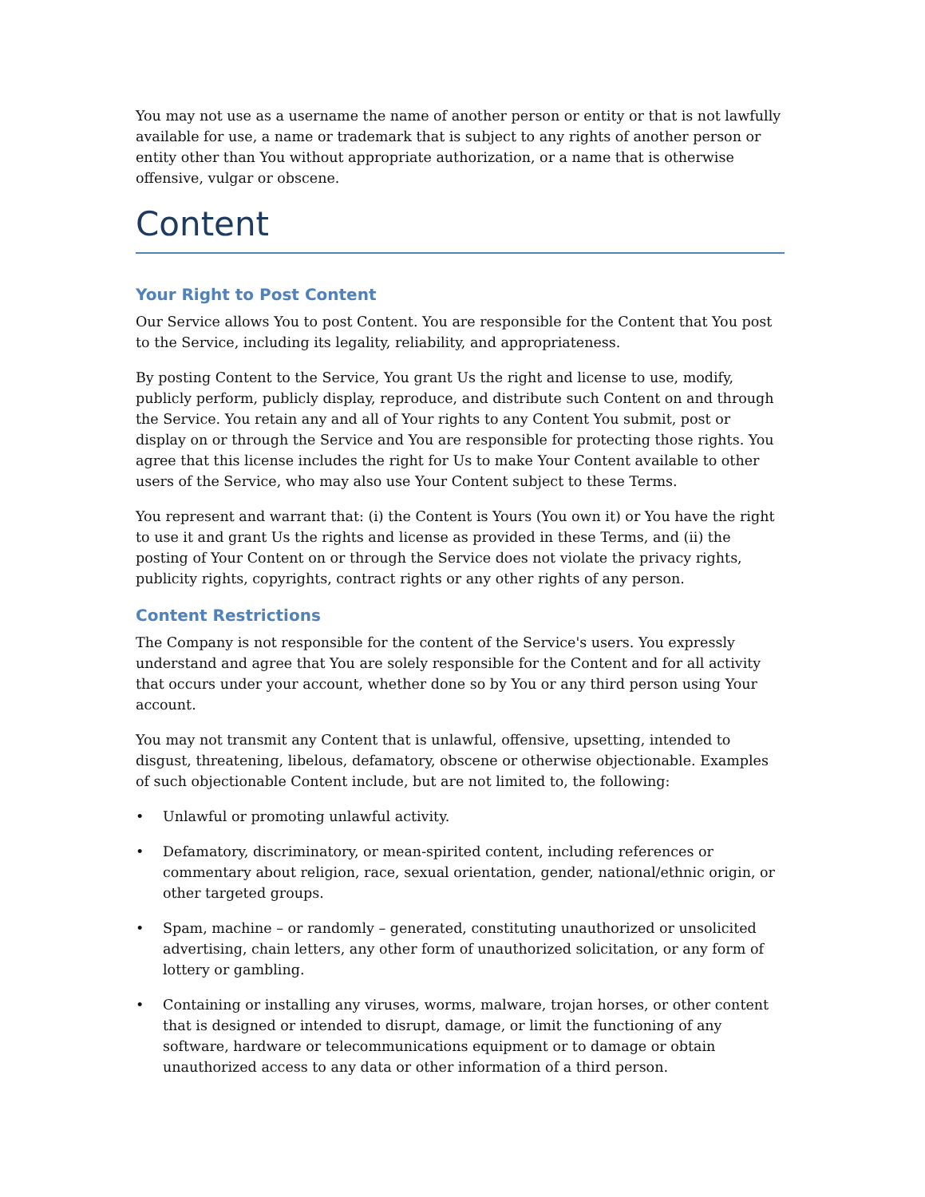You may not use as a username the name of another person or entity or that is not lawfully available for use, a name or trademark that is subject to any rights of another person or entity other than You without appropriate authorization, or a name that is otherwise offensive, vulgar or obscene.
Content
Your Right to Post Content
Our Service allows You to post Content. You are responsible for the Content that You post to the Service, including its legality, reliability, and appropriateness.
By posting Content to the Service, You grant Us the right and license to use, modify, publicly perform, publicly display, reproduce, and distribute such Content on and through the Service. You retain any and all of Your rights to any Content You submit, post or display on or through the Service and You are responsible for protecting those rights. You agree that this license includes the right for Us to make Your Content available to other users of the Service, who may also use Your Content subject to these Terms.
You represent and warrant that: (i) the Content is Yours (You own it) or You have the right to use it and grant Us the rights and license as provided in these Terms, and (ii) the posting of Your Content on or through the Service does not violate the privacy rights, publicity rights, copyrights, contract rights or any other rights of any person.
Content Restrictions
The Company is not responsible for the content of the Service's users. You expressly understand and agree that You are solely responsible for the Content and for all activity that occurs under your account, whether done so by You or any third person using Your account.
You may not transmit any Content that is unlawful, offensive, upsetting, intended to disgust, threatening, libelous, defamatory, obscene or otherwise objectionable. Examples of such objectionable Content include, but are not limited to, the following:
• Unlawful or promoting unlawful activity.
• Defamatory, discriminatory, or mean-spirited content, including references or commentary about religion, race, sexual orientation, gender, national/ethnic origin, or other targeted groups.
• Spam, machine – or randomly – generated, constituting unauthorized or unsolicited advertising, chain letters, any other form of unauthorized solicitation, or any form of lottery or gambling.
• Containing or installing any viruses, worms, malware, trojan horses, or other content that is designed or intended to disrupt, damage, or limit the functioning of any software, hardware or telecommunications equipment or to damage or obtain unauthorized access to any data or other information of a third person.